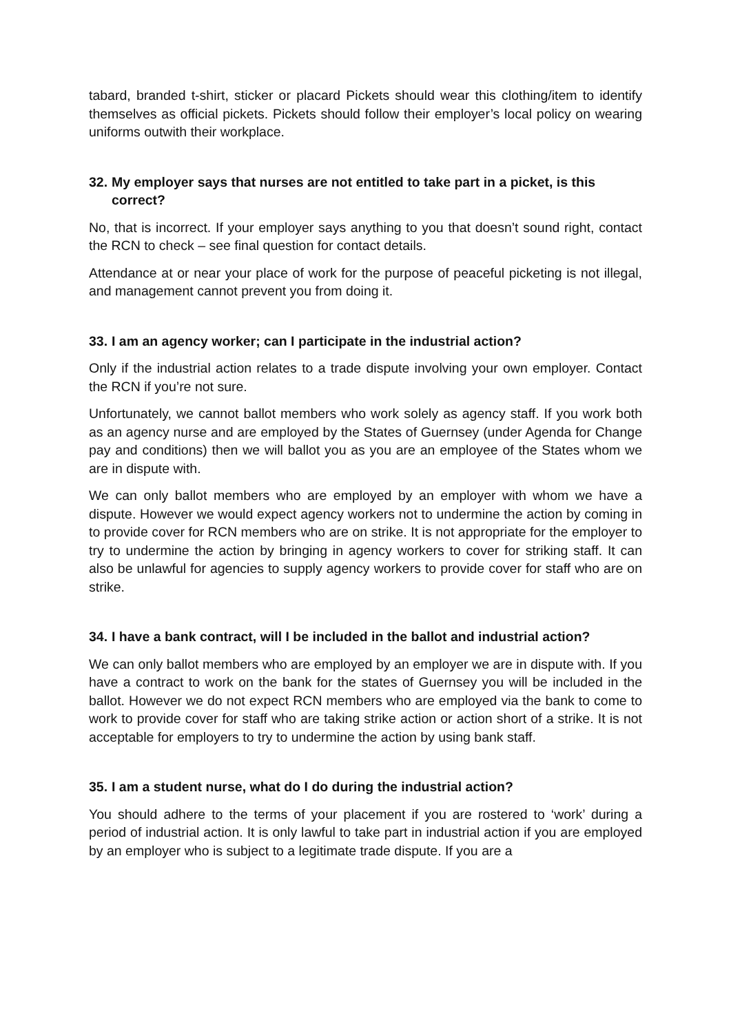tabard, branded t-shirt, sticker or placard Pickets should wear this clothing/item to identify themselves as official pickets. Pickets should follow their employer’s local policy on wearing uniforms outwith their workplace.
32. My employer says that nurses are not entitled to take part in a picket, is this correct?
No, that is incorrect. If your employer says anything to you that doesn’t sound right, contact the RCN to check – see final question for contact details.
Attendance at or near your place of work for the purpose of peaceful picketing is not illegal, and management cannot prevent you from doing it.
33. I am an agency worker; can I participate in the industrial action?
Only if the industrial action relates to a trade dispute involving your own employer. Contact the RCN if you’re not sure.
Unfortunately, we cannot ballot members who work solely as agency staff. If you work both as an agency nurse and are employed by the States of Guernsey (under Agenda for Change pay and conditions) then we will ballot you as you are an employee of the States whom we are in dispute with.
We can only ballot members who are employed by an employer with whom we have a dispute. However we would expect agency workers not to undermine the action by coming in to provide cover for RCN members who are on strike. It is not appropriate for the employer to try to undermine the action by bringing in agency workers to cover for striking staff. It can also be unlawful for agencies to supply agency workers to provide cover for staff who are on strike.
34. I have a bank contract, will I be included in the ballot and industrial action?
We can only ballot members who are employed by an employer we are in dispute with. If you have a contract to work on the bank for the states of Guernsey you will be included in the ballot. However we do not expect RCN members who are employed via the bank to come to work to provide cover for staff who are taking strike action or action short of a strike. It is not acceptable for employers to try to undermine the action by using bank staff.
35. I am a student nurse, what do I do during the industrial action?
You should adhere to the terms of your placement if you are rostered to ‘work’ during a period of industrial action. It is only lawful to take part in industrial action if you are employed by an employer who is subject to a legitimate trade dispute. If you are a